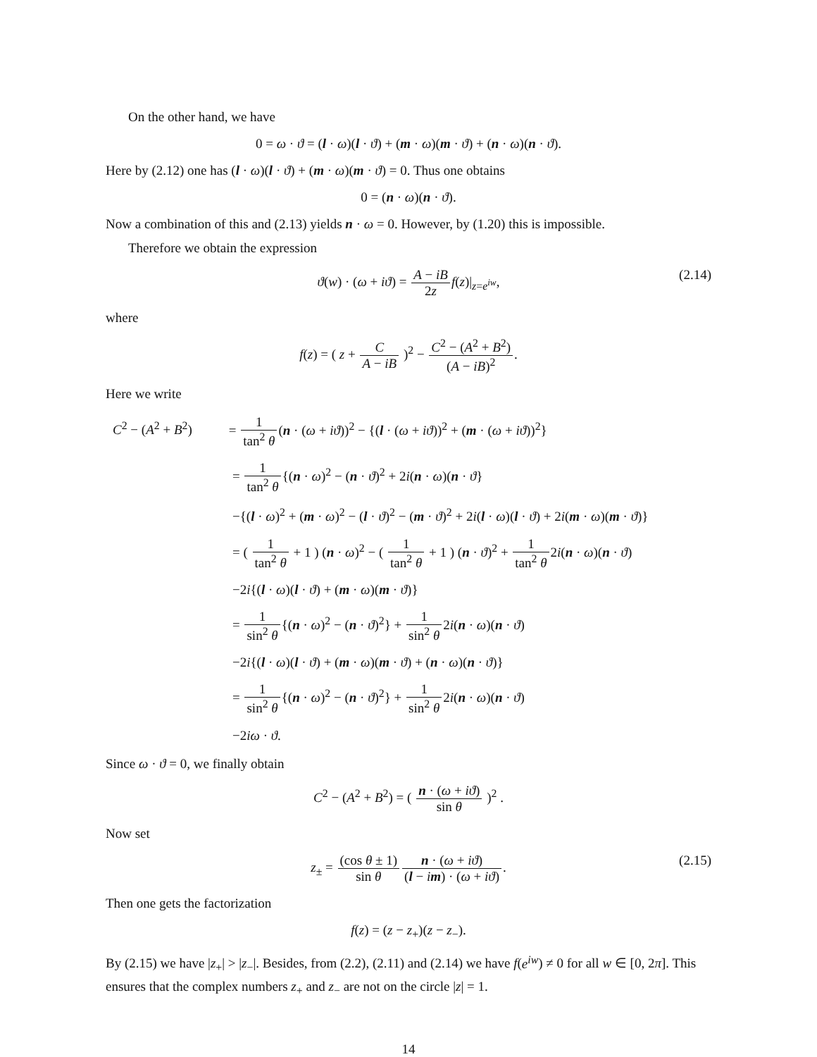On the other hand, we have
0 = ω · ϑ = (l · ω)(l · ϑ) + (m · ω)(m · ϑ) + (n · ω)(n · ϑ).
Here by (2.12) one has (l · ω)(l · ϑ) + (m · ω)(m · ϑ) = 0. Thus one obtains
0 = (n · ω)(n · ϑ).
Now a combination of this and (2.13) yields n · ω = 0. However, by (1.20) this is impossible.
Therefore we obtain the expression
ϑ(w) · (ω + iϑ) = A − iB 2z f(z)|<sub>z=e<sup>iw</sup></sub>,
(2.14)
where
f(z) = ( z + C A − iB )<sup>2</sup> − C<sup>2</sup> − (A<sup>2</sup> + B<sup>2</sup>) (A − iB)<sup>2</sup>.
Here we write
C<sup>2</sup> − (A<sup>2</sup> + B<sup>2</sup>) = 1 tan<sup>2</sup> θ(n · (ω + iϑ))<sup>2</sup> − {(l · (ω + iϑ))<sup>2</sup> + (m · (ω + iϑ))<sup>2</sup>}
= 1 tan<sup>2</sup> θ{(n · ω)<sup>2</sup> − (n · ϑ)<sup>2</sup> + 2i(n · ω)(n · ϑ}
−{(l · ω)<sup>2</sup> + (m · ω)<sup>2</sup> − (l · ϑ)<sup>2</sup> − (m · ϑ)<sup>2</sup> + 2i(l · ω)(l · ϑ) + 2i(m · ω)(m · ϑ)}
= ( 1 tan<sup>2</sup> θ + 1 ) (n · ω)<sup>2</sup> − ( 1 tan<sup>2</sup> θ + 1 ) (n · ϑ)<sup>2</sup> + 1 tan<sup>2</sup> θ2i(n · ω)(n · ϑ)
−2i{(l · ω)(l · ϑ) + (m · ω)(m · ϑ)}
= 1 sin<sup>2</sup> θ{(n · ω)<sup>2</sup> − (n · ϑ)<sup>2</sup>} + 1 sin<sup>2</sup> θ2i(n · ω)(n · ϑ)
−2i{(l · ω)(l · ϑ) + (m · ω)(m · ϑ) + (n · ω)(n · ϑ)}
= 1 sin<sup>2</sup> θ{(n · ω)<sup>2</sup> − (n · ϑ)<sup>2</sup>} + 1 sin<sup>2</sup> θ2i(n · ω)(n · ϑ)
−2iω · ϑ.
Since ω · ϑ = 0, we finally obtain
C<sup>2</sup> − (A<sup>2</sup> + B<sup>2</sup>) = ( n · (ω + iϑ) sin θ )<sup>2</sup> .
Now set
z<sub>±</sub> = (cos θ ± 1) sin θ n · (ω + iϑ) (l − im) · (ω + iϑ).
(2.15)
Then one gets the factorization
f(z) = (z − z<sub>+</sub>)(z − z<sub>−</sub>).
By (2.15) we have |z<sub>+</sub>| > |z<sub>−</sub>|. Besides, from (2.2), (2.11) and (2.14) we have f(e<sup>iw</sup>) ≠ 0 for all w ∈ [0, 2π]. This ensures that the complex numbers z<sub>+</sub> and z<sub>−</sub> are not on the circle |z| = 1.
14